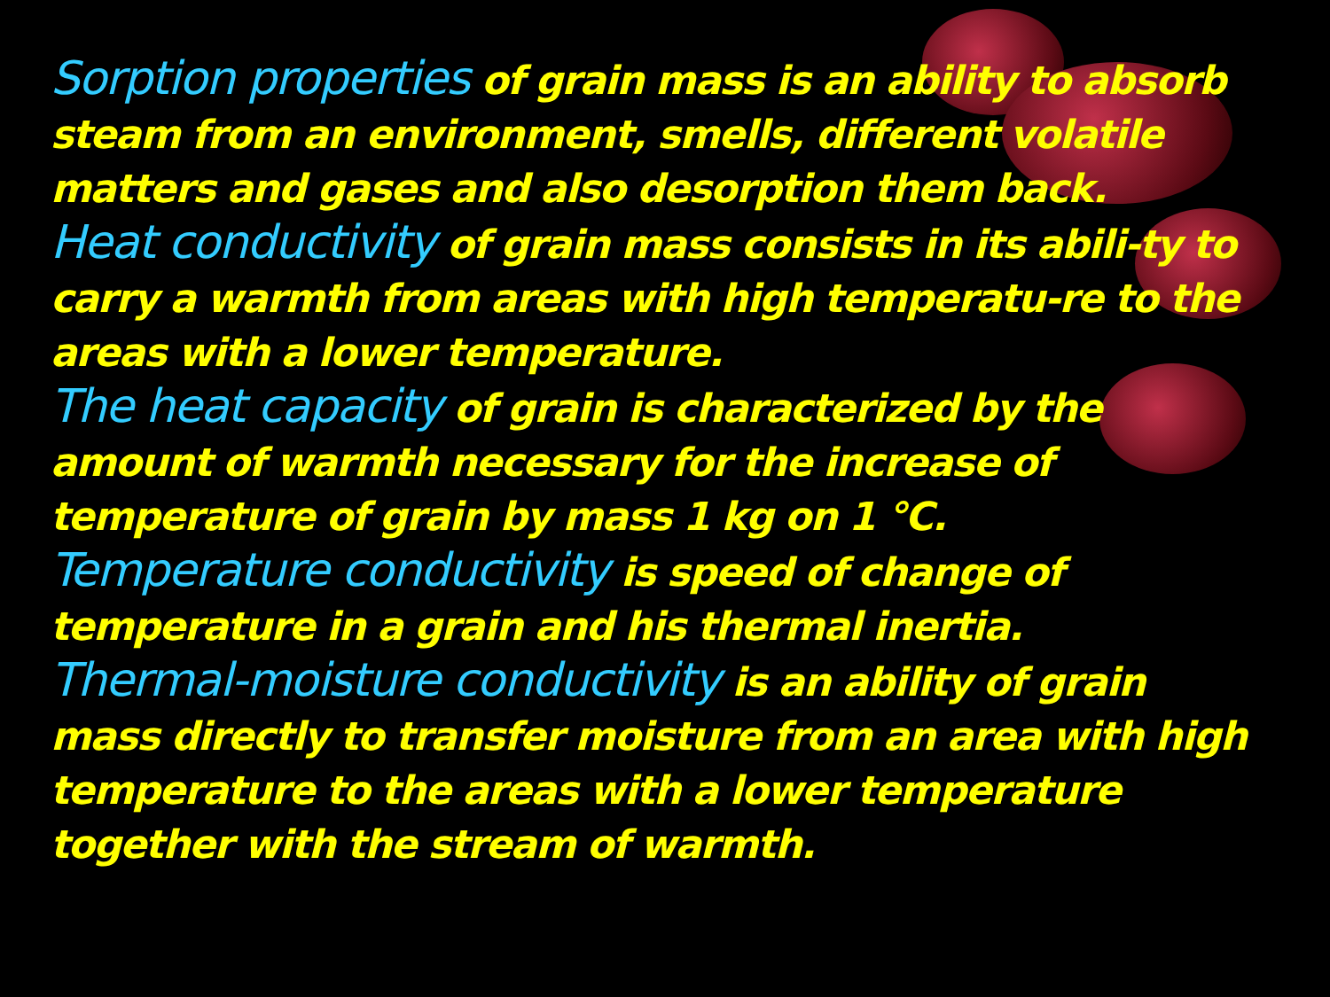Sorption properties of grain mass is an ability to absorb steam from an environment, smells, different volatile matters and gases and also desorption them back.
Heat conductivity of grain mass consists in its abili-ty to carry a warmth from areas with high temperatu-re to the areas with a lower temperature.
The heat capacity of grain is characterized by the amount of warmth necessary for the increase of temperature of grain by mass 1 kg on 1 °C.
Temperature conductivity is speed of change of temperature in a grain and his thermal inertia.
Thermal-moisture conductivity is an ability of grain mass directly to transfer moisture from an area with high temperature to the areas with a lower temperature together with the stream of warmth.